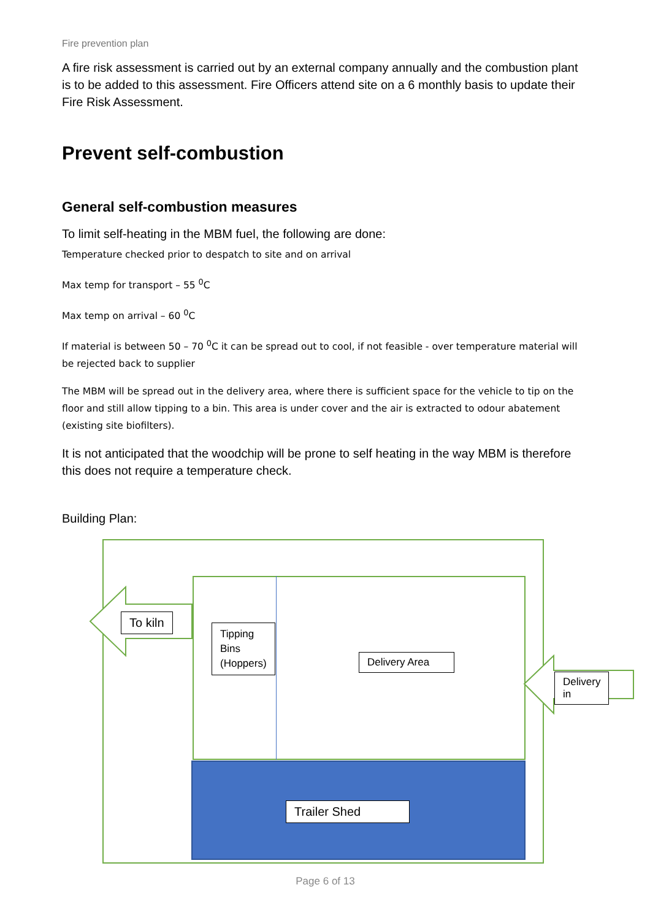Fire prevention plan
A fire risk assessment is carried out by an external company annually and the combustion plant is to be added to this assessment. Fire Officers attend site on a 6 monthly basis to update their Fire Risk Assessment.
Prevent self-combustion
General self-combustion measures
To limit self-heating in the MBM fuel, the following are done:
Temperature checked prior to despatch to site and on arrival
Max temp for transport – 55 <sup>0</sup>C
Max temp on arrival – 60 <sup>0</sup>C
If material is between 50 – 70 <sup>0</sup>C it can be spread out to cool, if not feasible - over temperature material will be rejected back to supplier
The MBM will be spread out in the delivery area, where there is sufficient space for the vehicle to tip on the floor and still allow tipping to a bin. This area is under cover and the air is extracted to odour abatement (existing site biofilters).
It is not anticipated that the woodchip will be prone to self heating in the way MBM is therefore this does not require a temperature check.
Building Plan:
To kiln
Tipping
Bins
(Hoppers)
Delivery Area
Delivery in
Trailer Shed
Page 6 of 13